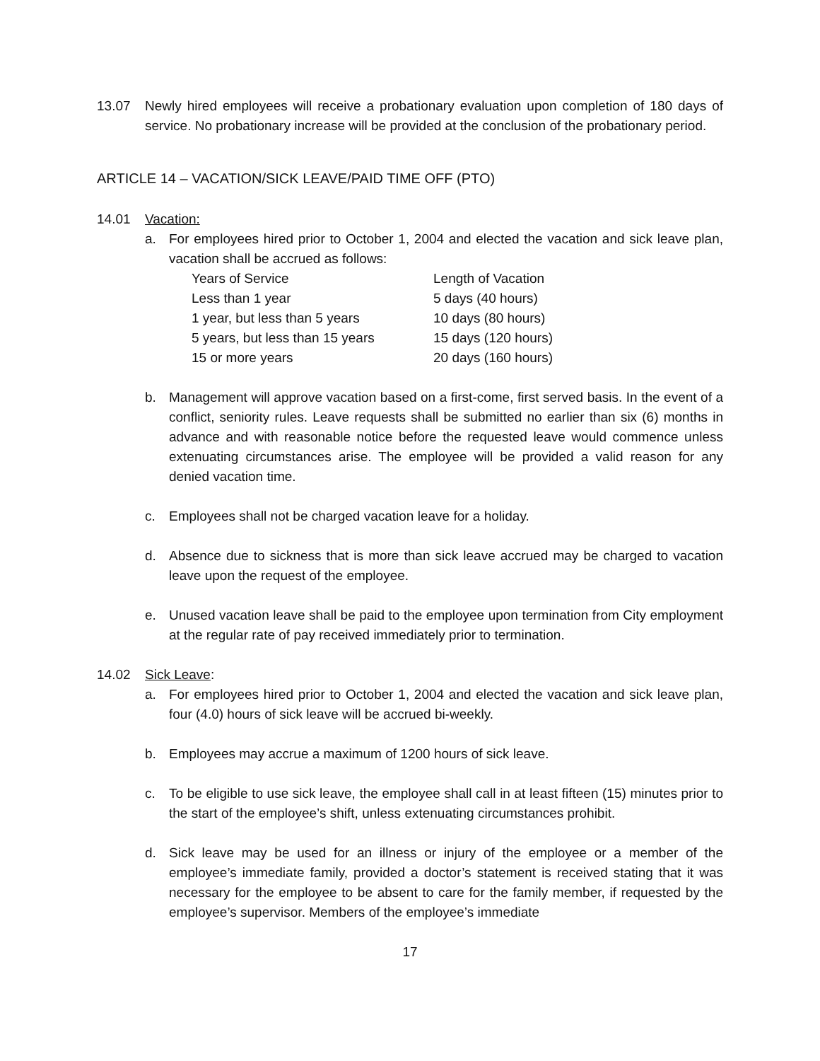13.07 Newly hired employees will receive a probationary evaluation upon completion of 180 days of service. No probationary increase will be provided at the conclusion of the probationary period.
ARTICLE 14 – VACATION/SICK LEAVE/PAID TIME OFF (PTO)
14.01 Vacation:
a. For employees hired prior to October 1, 2004 and elected the vacation and sick leave plan, vacation shall be accrued as follows:
| Years of Service | Length of Vacation |
| Less than 1 year | 5 days (40 hours) |
| 1 year, but less than 5 years | 10 days (80 hours) |
| 5 years, but less than 15 years | 15 days (120 hours) |
| 15 or more years | 20 days (160 hours) |
b. Management will approve vacation based on a first-come, first served basis. In the event of a conflict, seniority rules. Leave requests shall be submitted no earlier than six (6) months in advance and with reasonable notice before the requested leave would commence unless extenuating circumstances arise. The employee will be provided a valid reason for any denied vacation time.
c. Employees shall not be charged vacation leave for a holiday.
d. Absence due to sickness that is more than sick leave accrued may be charged to vacation leave upon the request of the employee.
e. Unused vacation leave shall be paid to the employee upon termination from City employment at the regular rate of pay received immediately prior to termination.
14.02 Sick Leave:
a. For employees hired prior to October 1, 2004 and elected the vacation and sick leave plan, four (4.0) hours of sick leave will be accrued bi-weekly.
b. Employees may accrue a maximum of 1200 hours of sick leave.
c. To be eligible to use sick leave, the employee shall call in at least fifteen (15) minutes prior to the start of the employee’s shift, unless extenuating circumstances prohibit.
d. Sick leave may be used for an illness or injury of the employee or a member of the employee’s immediate family, provided a doctor’s statement is received stating that it was necessary for the employee to be absent to care for the family member, if requested by the employee’s supervisor. Members of the employee’s immediate
17